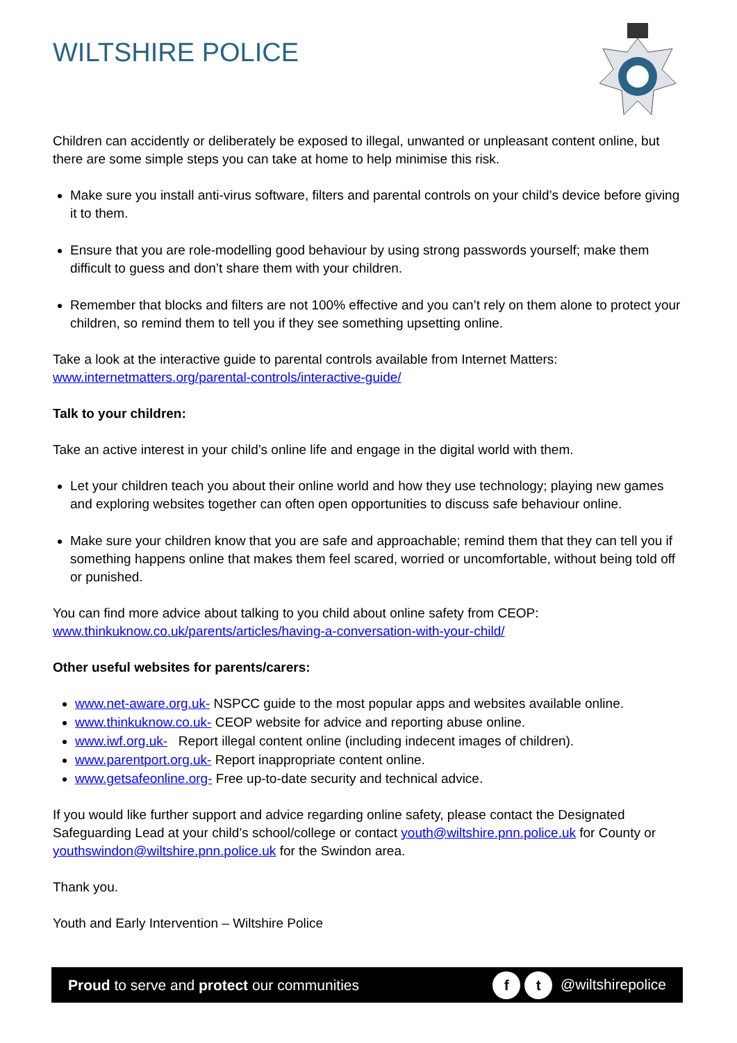WILTSHIRE POLICE
Children can accidently or deliberately be exposed to illegal, unwanted or unpleasant content online, but there are some simple steps you can take at home to help minimise this risk.
Make sure you install anti-virus software, filters and parental controls on your child’s device before giving it to them.
Ensure that you are role-modelling good behaviour by using strong passwords yourself; make them difficult to guess and don’t share them with your children.
Remember that blocks and filters are not 100% effective and you can’t rely on them alone to protect your children, so remind them to tell you if they see something upsetting online.
Take a look at the interactive guide to parental controls available from Internet Matters: www.internetmatters.org/parental-controls/interactive-guide/
Talk to your children:
Take an active interest in your child’s online life and engage in the digital world with them.
Let your children teach you about their online world and how they use technology; playing new games and exploring websites together can often open opportunities to discuss safe behaviour online.
Make sure your children know that you are safe and approachable; remind them that they can tell you if something happens online that makes them feel scared, worried or uncomfortable, without being told off or punished.
You can find more advice about talking to you child about online safety from CEOP: www.thinkuknow.co.uk/parents/articles/having-a-conversation-with-your-child/
Other useful websites for parents/carers:
www.net-aware.org.uk- NSPCC guide to the most popular apps and websites available online.
www.thinkuknow.co.uk- CEOP website for advice and reporting abuse online.
www.iwf.org.uk- Report illegal content online (including indecent images of children).
www.parentport.org.uk- Report inappropriate content online.
www.getsafeonline.org- Free up-to-date security and technical advice.
If you would like further support and advice regarding online safety, please contact the Designated Safeguarding Lead at your child’s school/college or contact youth@wiltshire.pnn.police.uk for County or youthswindon@wiltshire.pnn.police.uk for the Swindon area.
Thank you.
Youth and Early Intervention – Wiltshire Police
Proud to serve and protect our communities f t @wiltshirepolice